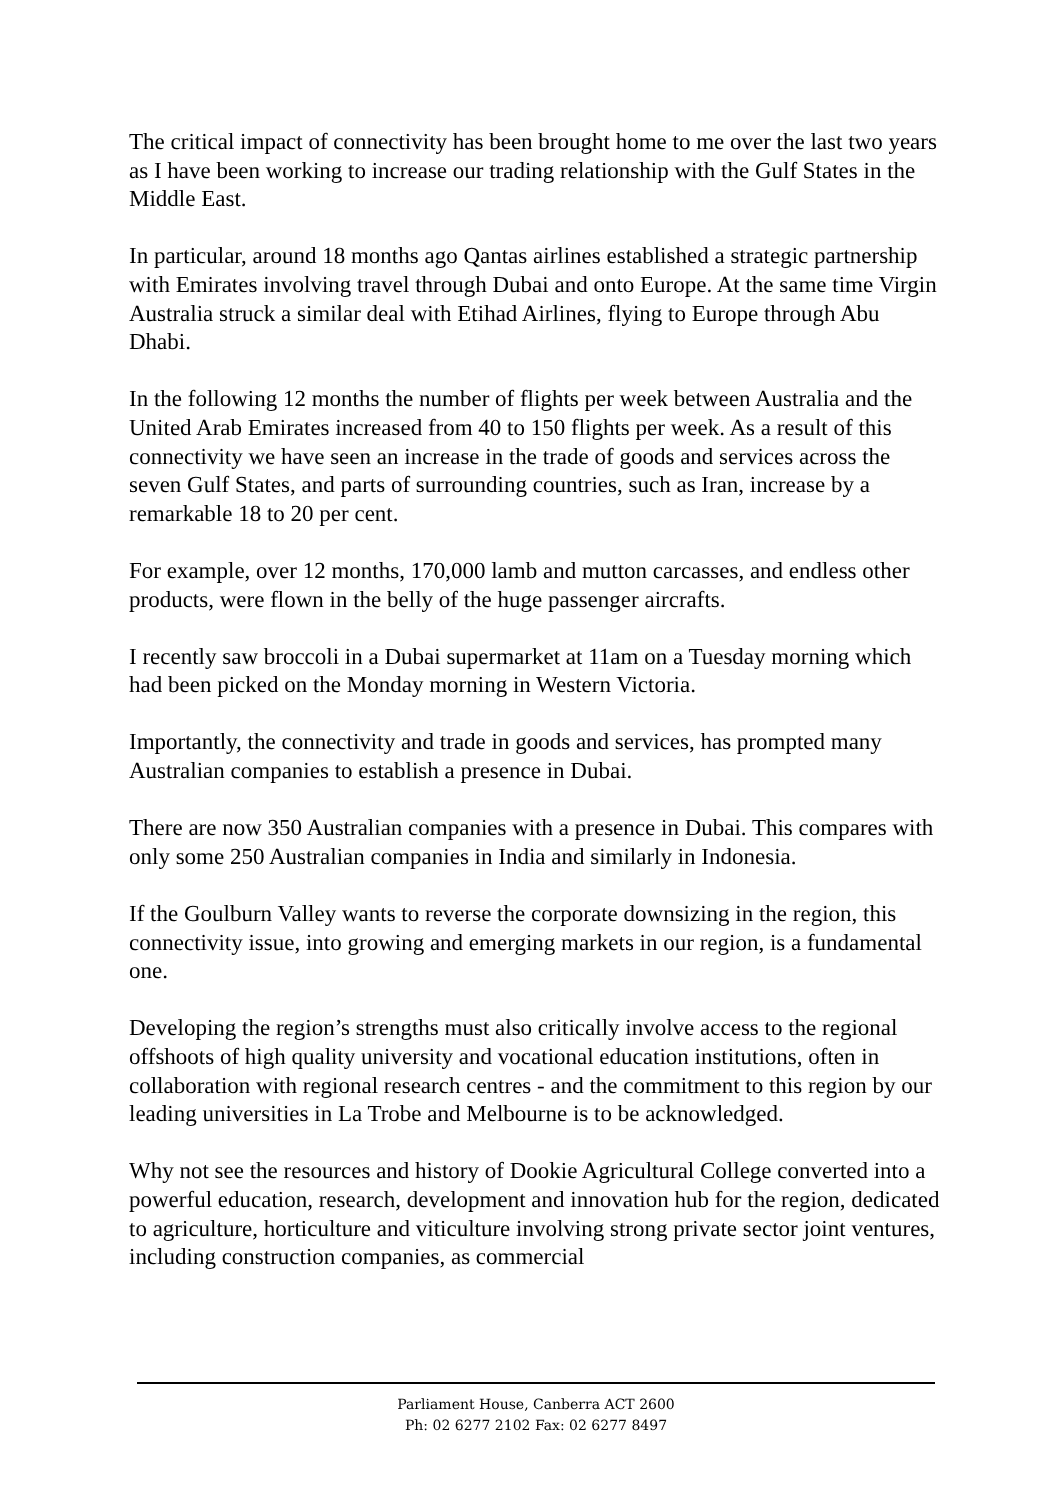The critical impact of connectivity has been brought home to me over the last two years as I have been working to increase our trading relationship with the Gulf States in the Middle East.
In particular, around 18 months ago Qantas airlines established a strategic partnership with Emirates involving travel through Dubai and onto Europe. At the same time Virgin Australia struck a similar deal with Etihad Airlines, flying to Europe through Abu Dhabi.
In the following 12 months the number of flights per week between Australia and the United Arab Emirates increased from 40 to 150 flights per week. As a result of this connectivity we have seen an increase in the trade of goods and services across the seven Gulf States, and parts of surrounding countries, such as Iran, increase by a remarkable 18 to 20 per cent.
For example, over 12 months, 170,000 lamb and mutton carcasses, and endless other products, were flown in the belly of the huge passenger aircrafts.
I recently saw broccoli in a Dubai supermarket at 11am on a Tuesday morning which had been picked on the Monday morning in Western Victoria.
Importantly, the connectivity and trade in goods and services, has prompted many Australian companies to establish a presence in Dubai.
There are now 350 Australian companies with a presence in Dubai. This compares with only some 250 Australian companies in India and similarly in Indonesia.
If the Goulburn Valley wants to reverse the corporate downsizing in the region, this connectivity issue, into growing and emerging markets in our region, is a fundamental one.
Developing the region’s strengths must also critically involve access to the regional offshoots of high quality university and vocational education institutions, often in collaboration with regional research centres - and the commitment to this region by our leading universities in La Trobe and Melbourne is to be acknowledged.
Why not see the resources and history of Dookie Agricultural College converted into a powerful education, research, development and innovation hub for the region, dedicated to agriculture, horticulture and viticulture involving strong private sector joint ventures, including construction companies, as commercial
Parliament House, Canberra ACT 2600
Ph: 02 6277 2102 Fax: 02 6277 8497